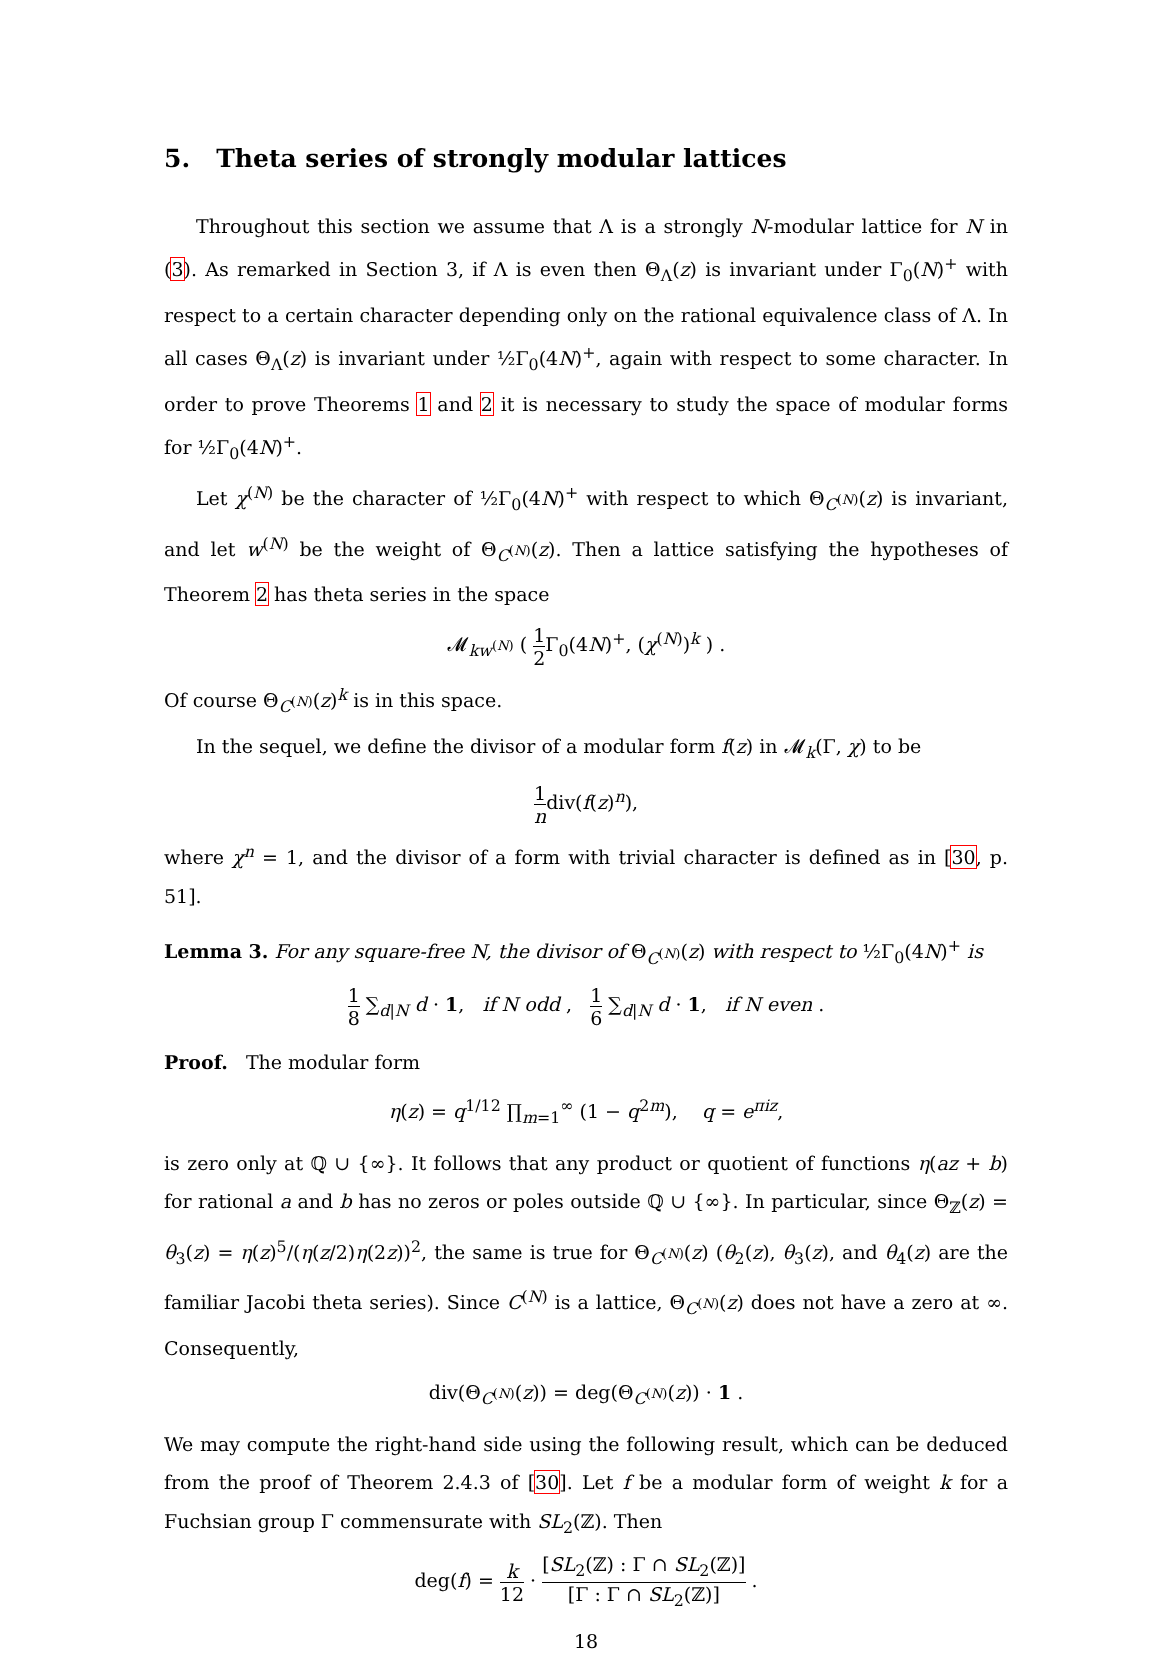5. Theta series of strongly modular lattices
Throughout this section we assume that Λ is a strongly N-modular lattice for N in (3). As remarked in Section 3, if Λ is even then Θ<sub>Λ</sub>(z) is invariant under Γ<sub>0</sub>(N)<sup>+</sup> with respect to a certain character depending only on the rational equivalence class of Λ. In all cases Θ<sub>Λ</sub>(z) is invariant under ½Γ<sub>0</sub>(4N)<sup>+</sup>, again with respect to some character. In order to prove Theorems 1 and 2 it is necessary to study the space of modular forms for ½Γ<sub>0</sub>(4N)<sup>+</sup>.
Let χ<sup>(N)</sup> be the character of ½Γ<sub>0</sub>(4N)<sup>+</sup> with respect to which Θ<sub>C<sup>(N)</sup></sub>(z) is invariant, and let w<sup>(N)</sup> be the weight of Θ<sub>C<sup>(N)</sup></sub>(z). Then a lattice satisfying the hypotheses of Theorem 2 has theta series in the space
𝓜<sub>kw<sup>(N)</sup></sub> ( 1 2 Γ<sub>0</sub>(4N)<sup>+</sup>, (χ<sup>(N)</sup>)<sup>k</sup> ) .
Of course Θ<sub>C<sup>(N)</sup></sub>(z)<sup>k</sup> is in this space.
In the sequel, we define the divisor of a modular form f(z) in 𝓜<sub>k</sub>(Γ, χ) to be
1 ndiv(f(z)<sup>n</sup>),
where χ<sup>n</sup> = 1, and the divisor of a form with trivial character is defined as in [30, p. 51].
Lemma 3. For any square-free N, the divisor of Θ<sub>C<sup>(N)</sup></sub>(z) with respect to ½Γ<sub>0</sub>(4N)<sup>+</sup> is
1 8 ∑<sub>d|N</sub> d · 1, if N odd , 1 6 ∑<sub>d|N</sub> d · 1, if N even .
Proof. The modular form
η(z) = q<sup>1/12</sup> ∏<sub>m=1</sub><sup>∞</sup> (1 − q<sup>2m</sup>), q = e<sup>πiz</sup>,
is zero only at ℚ ∪ {∞}. It follows that any product or quotient of functions η(az + b) for rational a and b has no zeros or poles outside ℚ ∪ {∞}. In particular, since Θ<sub>ℤ</sub>(z) = θ<sub>3</sub>(z) = η(z)<sup>5</sup>/(η(z/2)η(2z))<sup>2</sup>, the same is true for Θ<sub>C<sup>(N)</sup></sub>(z) (θ<sub>2</sub>(z), θ<sub>3</sub>(z), and θ<sub>4</sub>(z) are the familiar Jacobi theta series). Since C<sup>(N)</sup> is a lattice, Θ<sub>C<sup>(N)</sup></sub>(z) does not have a zero at ∞. Consequently,
div(Θ<sub>C<sup>(N)</sup></sub>(z)) = deg(Θ<sub>C<sup>(N)</sup></sub>(z)) · 1 .
We may compute the right-hand side using the following result, which can be deduced from the proof of Theorem 2.4.3 of [30]. Let f be a modular form of weight k for a Fuchsian group Γ commensurate with SL<sub>2</sub>(ℤ). Then
deg(f) = k 12 · [SL<sub>2</sub>(ℤ) : Γ ∩ SL<sub>2</sub>(ℤ)] [Γ : Γ ∩ SL<sub>2</sub>(ℤ)] .
18